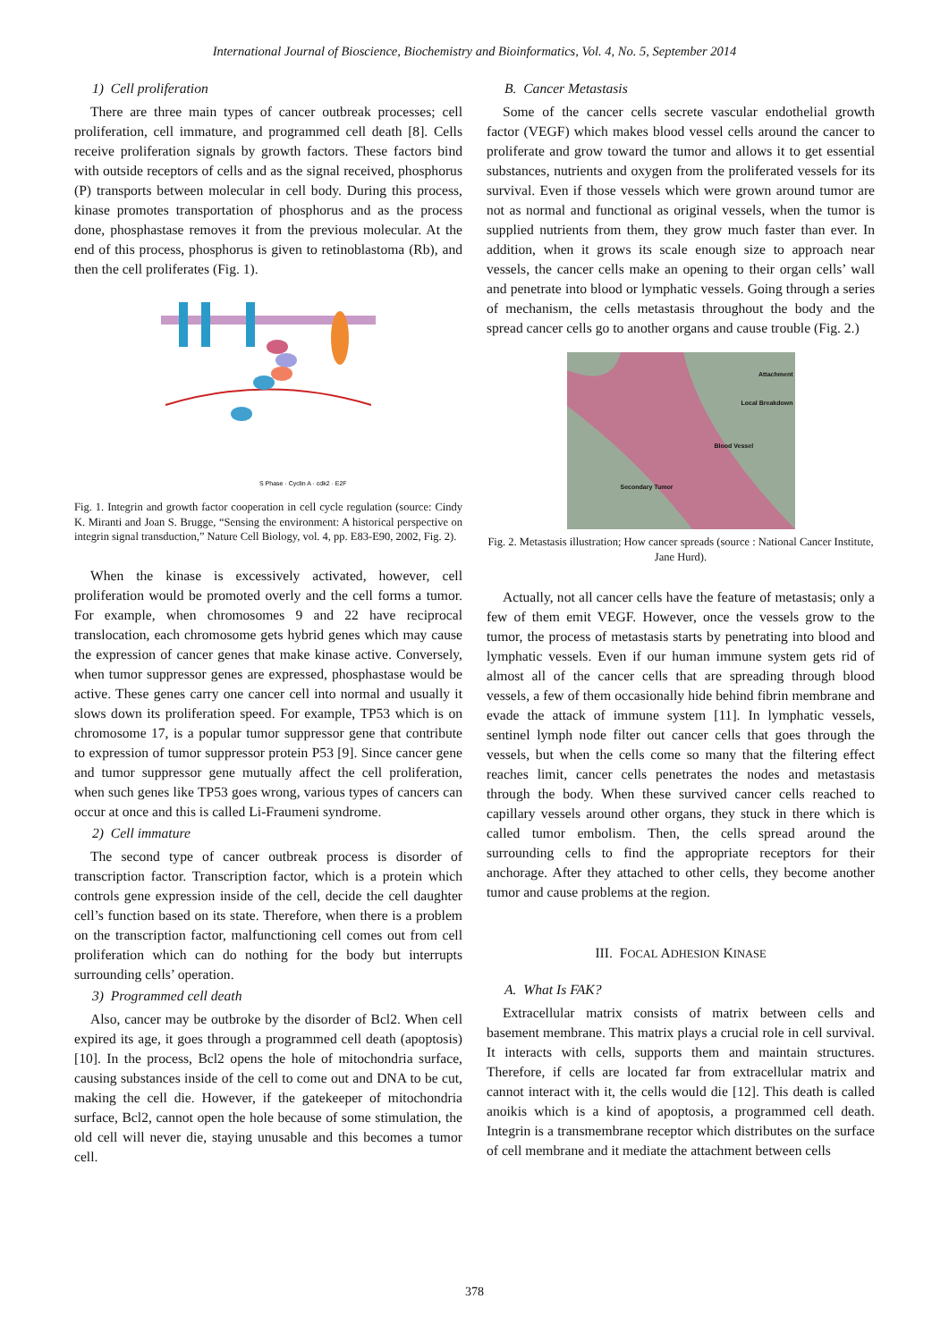International Journal of Bioscience, Biochemistry and Bioinformatics, Vol. 4, No. 5, September 2014
1) Cell proliferation
There are three main types of cancer outbreak processes; cell proliferation, cell immature, and programmed cell death [8]. Cells receive proliferation signals by growth factors. These factors bind with outside receptors of cells and as the signal received, phosphorus (P) transports between molecular in cell body. During this process, kinase promotes transportation of phosphorus and as the process done, phosphastase removes it from the previous molecular. At the end of this process, phosphorus is given to retinoblastoma (Rb), and then the cell proliferates (Fig. 1).
S Phase · Cyclin A · cdk2 · E2F
Fig. 1. Integrin and growth factor cooperation in cell cycle regulation (source: Cindy K. Miranti and Joan S. Brugge, “Sensing the environment: A historical perspective on integrin signal transduction,” Nature Cell Biology, vol. 4, pp. E83-E90, 2002, Fig. 2).
When the kinase is excessively activated, however, cell proliferation would be promoted overly and the cell forms a tumor. For example, when chromosomes 9 and 22 have reciprocal translocation, each chromosome gets hybrid genes which may cause the expression of cancer genes that make kinase active. Conversely, when tumor suppressor genes are expressed, phosphastase would be active. These genes carry one cancer cell into normal and usually it slows down its proliferation speed. For example, TP53 which is on chromosome 17, is a popular tumor suppressor gene that contribute to expression of tumor suppressor protein P53 [9]. Since cancer gene and tumor suppressor gene mutually affect the cell proliferation, when such genes like TP53 goes wrong, various types of cancers can occur at once and this is called Li-Fraumeni syndrome.
2) Cell immature
The second type of cancer outbreak process is disorder of transcription factor. Transcription factor, which is a protein which controls gene expression inside of the cell, decide the cell daughter cell’s function based on its state. Therefore, when there is a problem on the transcription factor, malfunctioning cell comes out from cell proliferation which can do nothing for the body but interrupts surrounding cells’ operation.
3) Programmed cell death
Also, cancer may be outbroke by the disorder of Bcl2. When cell expired its age, it goes through a programmed cell death (apoptosis) [10]. In the process, Bcl2 opens the hole of mitochondria surface, causing substances inside of the cell to come out and DNA to be cut, making the cell die. However, if the gatekeeper of mitochondria surface, Bcl2, cannot open the hole because of some stimulation, the old cell will never die, staying unusable and this becomes a tumor cell.
B. Cancer Metastasis
Some of the cancer cells secrete vascular endothelial growth factor (VEGF) which makes blood vessel cells around the cancer to proliferate and grow toward the tumor and allows it to get essential substances, nutrients and oxygen from the proliferated vessels for its survival. Even if those vessels which were grown around tumor are not as normal and functional as original vessels, when the tumor is supplied nutrients from them, they grow much faster than ever. In addition, when it grows its scale enough size to approach near vessels, the cancer cells make an opening to their organ cells’ wall and penetrate into blood or lymphatic vessels. Going through a series of mechanism, the cells metastasis throughout the body and the spread cancer cells go to another organs and cause trouble (Fig. 2.)
Attachment
Local Breakdown
Blood Vessel
Secondary Tumor
Fig. 2. Metastasis illustration; How cancer spreads (source : National Cancer Institute, Jane Hurd).
Actually, not all cancer cells have the feature of metastasis; only a few of them emit VEGF. However, once the vessels grow to the tumor, the process of metastasis starts by penetrating into blood and lymphatic vessels. Even if our human immune system gets rid of almost all of the cancer cells that are spreading through blood vessels, a few of them occasionally hide behind fibrin membrane and evade the attack of immune system [11]. In lymphatic vessels, sentinel lymph node filter out cancer cells that goes through the vessels, but when the cells come so many that the filtering effect reaches limit, cancer cells penetrates the nodes and metastasis through the body. When these survived cancer cells reached to capillary vessels around other organs, they stuck in there which is called tumor embolism. Then, the cells spread around the surrounding cells to find the appropriate receptors for their anchorage. After they attached to other cells, they become another tumor and cause problems at the region.
III. FOCAL ADHESION KINASE
A. What Is FAK?
Extracellular matrix consists of matrix between cells and basement membrane. This matrix plays a crucial role in cell survival. It interacts with cells, supports them and maintain structures. Therefore, if cells are located far from extracellular matrix and cannot interact with it, the cells would die [12]. This death is called anoikis which is a kind of apoptosis, a programmed cell death. Integrin is a transmembrane receptor which distributes on the surface of cell membrane and it mediate the attachment between cells
378